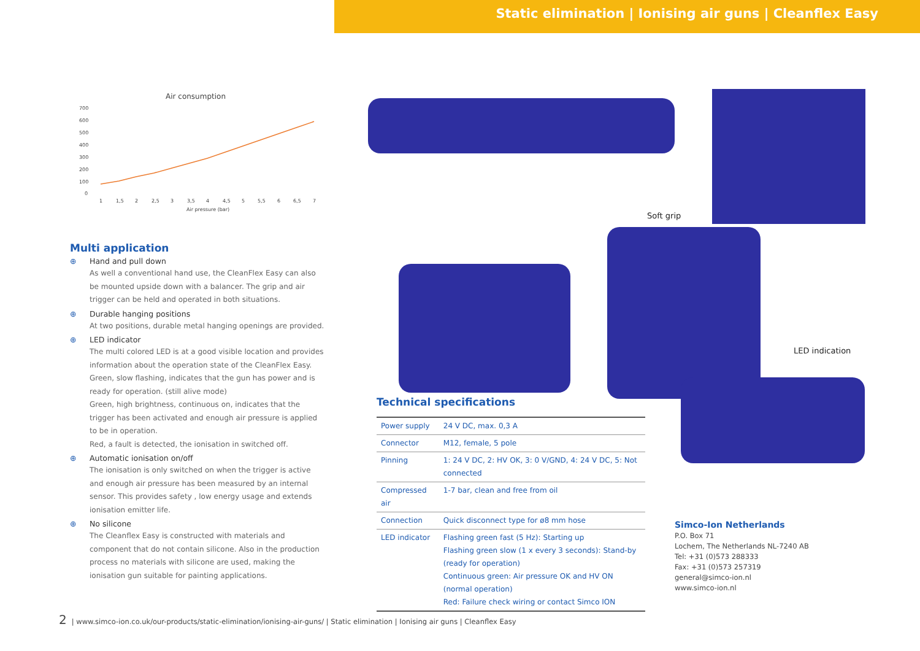Static elimination | Ionising air guns | Cleanflex Easy
Air consumption
700
600
500
400
300
200
100
0
1
1,5
2
2,5
3
3,5
4
4,5
5
5,5
6
6,5
7
Air pressure (bar)
Multi application
⊕ Hand and pull down
As well a conventional hand use, the CleanFlex Easy can also be mounted upside down with a balancer. The grip and air trigger can be held and operated in both situations.
⊕ Durable hanging positions
At two positions, durable metal hanging openings are provided.
⊕ LED indicator
The multi colored LED is at a good visible location and provides information about the operation state of the CleanFlex Easy.
Green, slow flashing, indicates that the gun has power and is ready for operation. (still alive mode)
Green, high brightness, continuous on, indicates that the trigger has been activated and enough air pressure is applied to be in operation.
Red, a fault is detected, the ionisation in switched off.
⊕ Automatic ionisation on/off
The ionisation is only switched on when the trigger is active and enough air pressure has been measured by an internal sensor. This provides safety , low energy usage and extends ionisation emitter life.
⊕ No silicone
The Cleanflex Easy is constructed with materials and component that do not contain silicone. Also in the production process no materials with silicone are used, making the ionisation gun suitable for painting applications.
Soft grip
LED indication
Technical specifications
| Power supply | 24 V DC, max. 0,3 A |
| Connector | M12, female, 5 pole |
| Pinning | 1: 24 V DC, 2: HV OK, 3: 0 V/GND, 4: 24 V DC, 5: Not connected |
| Compressed air | 1-7 bar, clean and free from oil |
| Connection | Quick disconnect type for ø8 mm hose |
| LED indicator | Flashing green fast (5 Hz): Starting up Flashing green slow (1 x every 3 seconds): Stand-by (ready for operation) Continuous green: Air pressure OK and HV ON (normal operation) Red: Failure check wiring or contact Simco ION |
Simco-Ion Netherlands
P.O. Box 71
Lochem, The Netherlands NL-7240 AB
Tel: +31 (0)573 288333
Fax: +31 (0)573 257319
general@simco-ion.nl
www.simco-ion.nl
2 | www.simco-ion.co.uk/our-products/static-elimination/ionising-air-guns/ | Static elimination | Ionising air guns | Cleanflex Easy